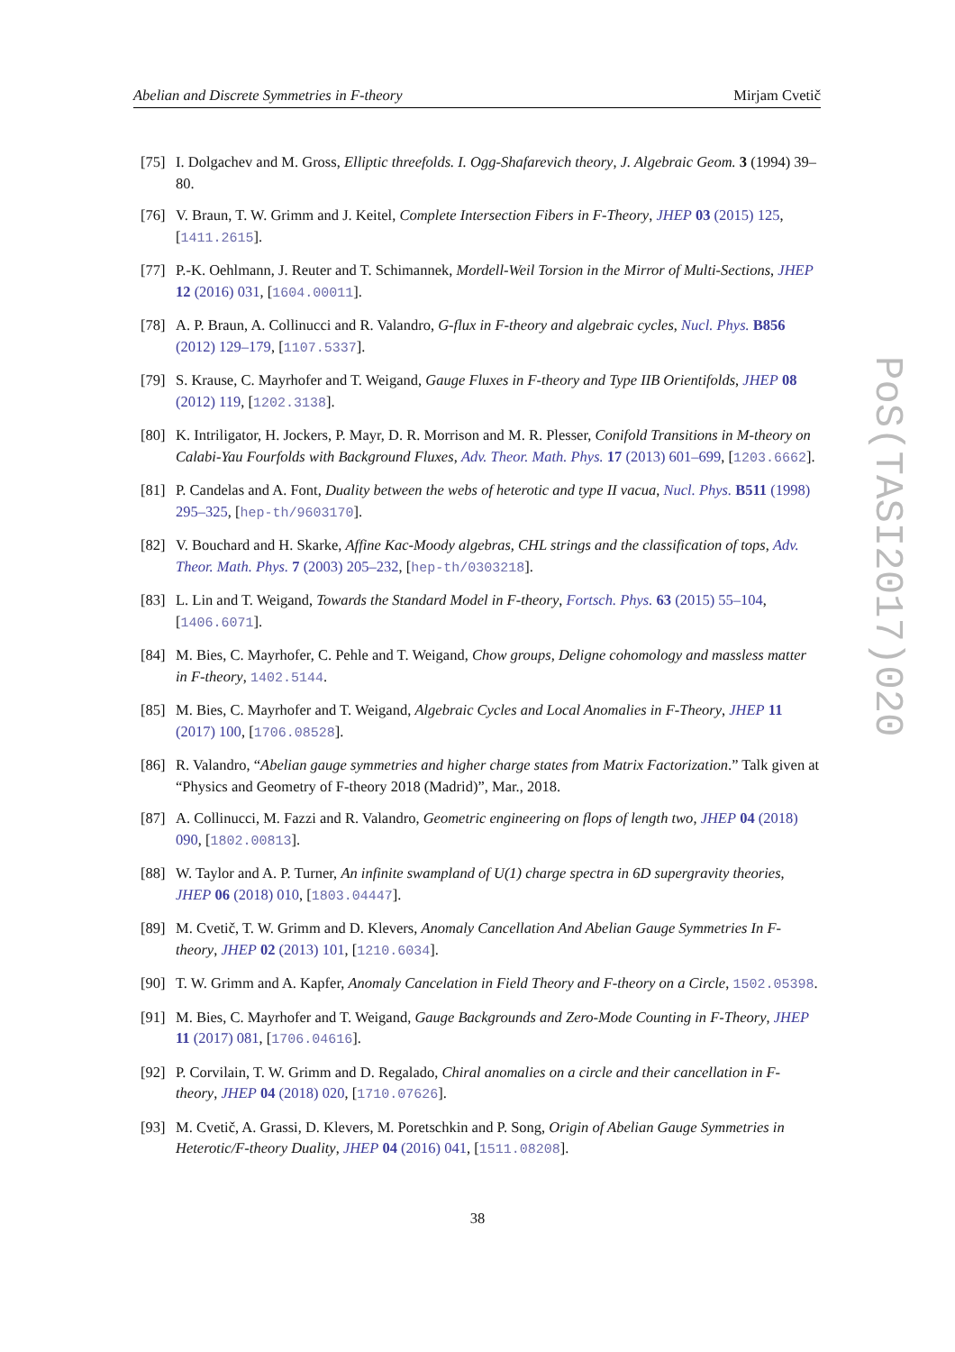Abelian and Discrete Symmetries in F-theory Mirjam Cvetič
[75] I. Dolgachev and M. Gross, Elliptic threefolds. I. Ogg-Shafarevich theory, J. Algebraic Geom. 3 (1994) 39–80.
[76] V. Braun, T. W. Grimm and J. Keitel, Complete Intersection Fibers in F-Theory, JHEP 03 (2015) 125, [1411.2615].
[77] P.-K. Oehlmann, J. Reuter and T. Schimannek, Mordell-Weil Torsion in the Mirror of Multi-Sections, JHEP 12 (2016) 031, [1604.00011].
[78] A. P. Braun, A. Collinucci and R. Valandro, G-flux in F-theory and algebraic cycles, Nucl. Phys. B856 (2012) 129–179, [1107.5337].
[79] S. Krause, C. Mayrhofer and T. Weigand, Gauge Fluxes in F-theory and Type IIB Orientifolds, JHEP 08 (2012) 119, [1202.3138].
[80] K. Intriligator, H. Jockers, P. Mayr, D. R. Morrison and M. R. Plesser, Conifold Transitions in M-theory on Calabi-Yau Fourfolds with Background Fluxes, Adv. Theor. Math. Phys. 17 (2013) 601–699, [1203.6662].
[81] P. Candelas and A. Font, Duality between the webs of heterotic and type II vacua, Nucl. Phys. B511 (1998) 295–325, [hep-th/9603170].
[82] V. Bouchard and H. Skarke, Affine Kac-Moody algebras, CHL strings and the classification of tops, Adv. Theor. Math. Phys. 7 (2003) 205–232, [hep-th/0303218].
[83] L. Lin and T. Weigand, Towards the Standard Model in F-theory, Fortsch. Phys. 63 (2015) 55–104, [1406.6071].
[84] M. Bies, C. Mayrhofer, C. Pehle and T. Weigand, Chow groups, Deligne cohomology and massless matter in F-theory, 1402.5144.
[85] M. Bies, C. Mayrhofer and T. Weigand, Algebraic Cycles and Local Anomalies in F-Theory, JHEP 11 (2017) 100, [1706.08528].
[86] R. Valandro, “Abelian gauge symmetries and higher charge states from Matrix Factorization.” Talk given at “Physics and Geometry of F-theory 2018 (Madrid)”, Mar., 2018.
[87] A. Collinucci, M. Fazzi and R. Valandro, Geometric engineering on flops of length two, JHEP 04 (2018) 090, [1802.00813].
[88] W. Taylor and A. P. Turner, An infinite swampland of U(1) charge spectra in 6D supergravity theories, JHEP 06 (2018) 010, [1803.04447].
[89] M. Cvetič, T. W. Grimm and D. Klevers, Anomaly Cancellation And Abelian Gauge Symmetries In F-theory, JHEP 02 (2013) 101, [1210.6034].
[90] T. W. Grimm and A. Kapfer, Anomaly Cancelation in Field Theory and F-theory on a Circle, 1502.05398.
[91] M. Bies, C. Mayrhofer and T. Weigand, Gauge Backgrounds and Zero-Mode Counting in F-Theory, JHEP 11 (2017) 081, [1706.04616].
[92] P. Corvilain, T. W. Grimm and D. Regalado, Chiral anomalies on a circle and their cancellation in F-theory, JHEP 04 (2018) 020, [1710.07626].
[93] M. Cvetič, A. Grassi, D. Klevers, M. Poretschkin and P. Song, Origin of Abelian Gauge Symmetries in Heterotic/F-theory Duality, JHEP 04 (2016) 041, [1511.08208].
PoS(TASI2017)020
38